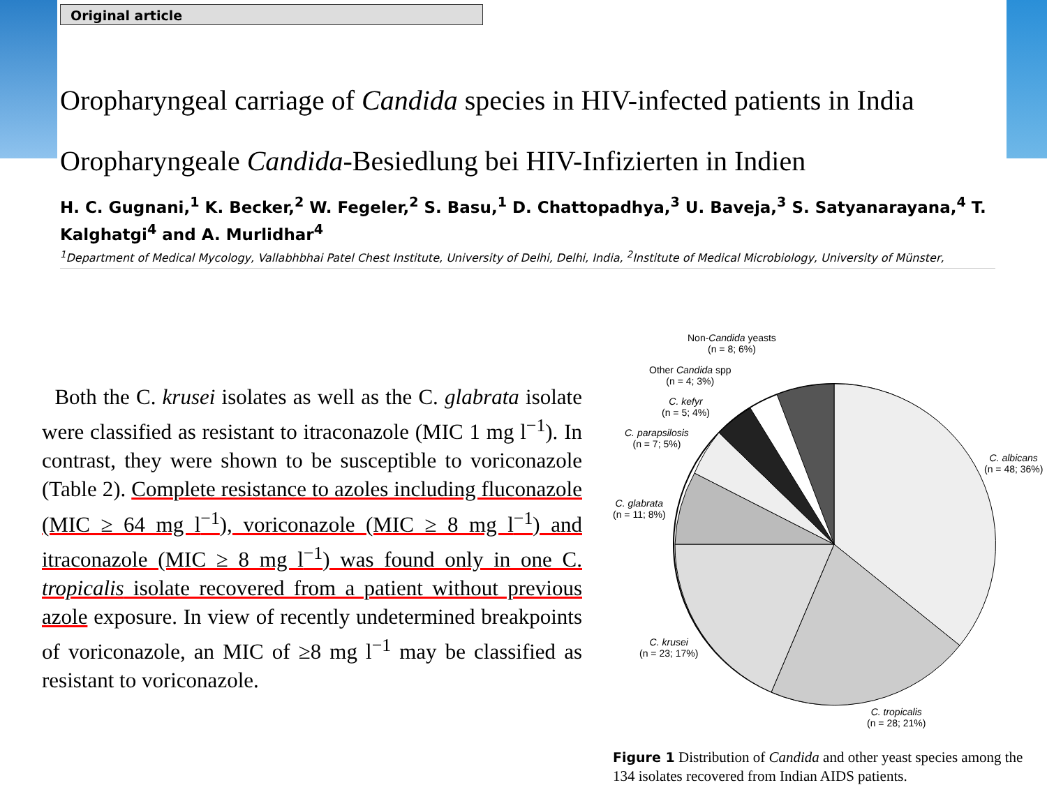Original article
Oropharyngeal carriage of Candida species in HIV-infected patients in India
Oropharyngeale Candida-Besiedlung bei HIV-Infizierten in Indien
H. C. Gugnani,<sup>1</sup> K. Becker,<sup>2</sup> W. Fegeler,<sup>2</sup> S. Basu,<sup>1</sup> D. Chattopadhya,<sup>3</sup> U. Baveja,<sup>3</sup> S. Satyanarayana,<sup>4</sup> T. Kalghatgi<sup>4</sup> and A. Murlidhar<sup>4</sup>
<sup>1</sup> Department of Medical Mycology, Vallabhbhai Patel Chest Institute, University of Delhi, Delhi, India, <sup>2</sup>Institute of Medical Microbiology, University of Münster,
Both the C. krusei isolates as well as the C. glabrata isolate were classified as resistant to itraconazole (MIC 1 mg l<sup>−1</sup>). In contrast, they were shown to be susceptible to voriconazole (Table 2). Complete resistance to azoles including fluconazole (MIC ≥ 64 mg l<sup>−1</sup>), voriconazole (MIC ≥ 8 mg l<sup>−1</sup>) and itraconazole (MIC ≥ 8 mg l<sup>−1</sup>) was found only in one C. tropicalis isolate recovered from a patient without previous azole exposure. In view of recently undetermined breakpoints of voriconazole, an MIC of ≥8 mg l<sup>−1</sup> may be classified as resistant to voriconazole.
Non-Candida yeasts
(n = 8; 6%)
Other Candida spp
(n = 4; 3%)
C. kefyr
(n = 5; 4%)
C. parapsilosis
(n = 7; 5%)
C. albicans
(n = 48; 36%)
C. glabrata
(n = 11; 8%)
C. krusei
(n = 23; 17%)
C. tropicalis
(n = 28; 21%)
Figure 1 Distribution of Candida and other yeast species among the 134 isolates recovered from Indian AIDS patients.